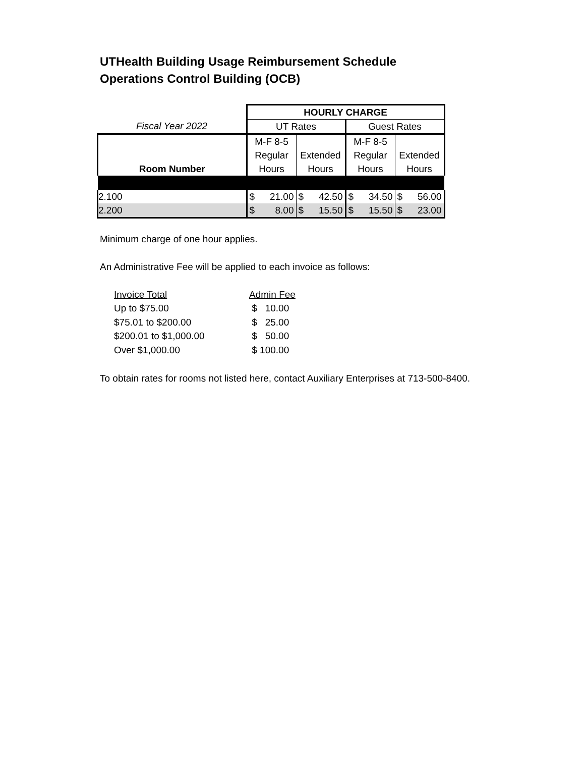UTHealth Building Usage Reimbursement Schedule
Operations Control Building (OCB)
| | HOURLY CHARGE | | | |
| Fiscal Year 2022 | UT Rates | | Guest Rates | |
| | M-F 8-5 | | M-F 8-5 | |
| | Regular | Extended | Regular | Extended |
| Room Number | Hours | Hours | Hours | Hours |
| 2.100 | $ 21.00 | $ 42.50 | $ 34.50 | $ 56.00 |
| 2.200 | $ 8.00 | $ 15.50 | $ 15.50 | $ 23.00 |
Minimum charge of one hour applies.
An Administrative Fee will be applied to each invoice as follows:
| Invoice Total | Admin Fee |
| Up to $75.00 | $ 10.00 |
| $75.01 to $200.00 | $ 25.00 |
| $200.01 to $1,000.00 | $ 50.00 |
| Over $1,000.00 | $ 100.00 |
To obtain rates for rooms not listed here, contact Auxiliary Enterprises at 713-500-8400.